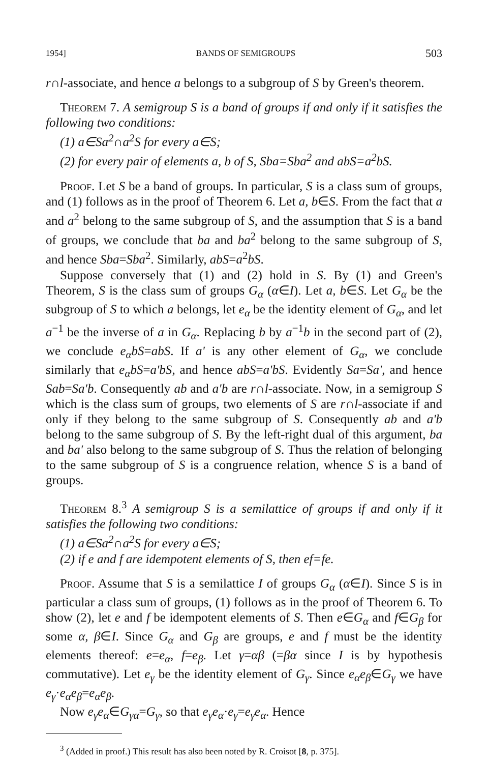1954] BANDS OF SEMIGROUPS 503
r∩l-associate, and hence a belongs to a subgroup of S by Green's theorem.
Theorem 7. A semigroup S is a band of groups if and only if it satisfies the following two conditions:
(1) a∈Sa<sup>2</sup>∩a<sup>2</sup>S for every a∈S;
(2) for every pair of elements a, b of S, Sba=Sba<sup>2</sup> and abS=a<sup>2</sup>bS.
Proof. Let S be a band of groups. In particular, S is a class sum of groups, and (1) follows as in the proof of Theorem 6. Let a, b∈S. From the fact that a and a<sup>2</sup> belong to the same subgroup of S, and the assumption that S is a band of groups, we conclude that ba and ba<sup>2</sup> belong to the same subgroup of S, and hence Sba=Sba<sup>2</sup>. Similarly, abS=a<sup>2</sup>bS.
Suppose conversely that (1) and (2) hold in S. By (1) and Green's Theorem, S is the class sum of groups G<sub>α</sub> (α∈I). Let a, b∈S. Let G<sub>α</sub> be the subgroup of S to which a belongs, let e<sub>α</sub> be the identity element of G<sub>α</sub>, and let a<sup>−1</sup> be the inverse of a in G<sub>α</sub>. Replacing b by a<sup>−1</sup>b in the second part of (2), we conclude e<sub>α</sub>bS=abS. If a' is any other element of G<sub>α</sub>, we conclude similarly that e<sub>α</sub>bS=a'bS, and hence abS=a'bS. Evidently Sa=Sa', and hence Sab=Sa'b. Consequently ab and a'b are r∩l-associate. Now, in a semigroup S which is the class sum of groups, two elements of S are r∩l-associate if and only if they belong to the same subgroup of S. Consequently ab and a'b belong to the same subgroup of S. By the left-right dual of this argument, ba and ba' also belong to the same subgroup of S. Thus the relation of belonging to the same subgroup of S is a congruence relation, whence S is a band of groups.
Theorem 8.<sup>3</sup> A semigroup S is a semilattice of groups if and only if it satisfies the following two conditions:
(1) a∈Sa<sup>2</sup>∩a<sup>2</sup>S for every a∈S;
(2) if e and f are idempotent elements of S, then ef=fe.
Proof. Assume that S is a semilattice I of groups G<sub>α</sub> (α∈I). Since S is in particular a class sum of groups, (1) follows as in the proof of Theorem 6. To show (2), let e and f be idempotent elements of S. Then e∈G<sub>α</sub> and f∈G<sub>β</sub> for some α, β∈I. Since G<sub>α</sub> and G<sub>β</sub> are groups, e and f must be the identity elements thereof: e=e<sub>α</sub>, f=e<sub>β</sub>. Let γ=αβ (=βα since I is by hypothesis commutative). Let e<sub>γ</sub> be the identity element of G<sub>γ</sub>. Since e<sub>α</sub>e<sub>β</sub>∈G<sub>γ</sub> we have e<sub>γ</sub>·e<sub>α</sub>e<sub>β</sub>=e<sub>α</sub>e<sub>β</sub>.
Now e<sub>γ</sub>e<sub>α</sub>∈G<sub>γα</sub>=G<sub>γ</sub>, so that e<sub>γ</sub>e<sub>α</sub>·e<sub>γ</sub>=e<sub>γ</sub>e<sub>α</sub>. Hence
<sup>3</sup> (Added in proof.) This result has also been noted by R. Croisot [8, p. 375].